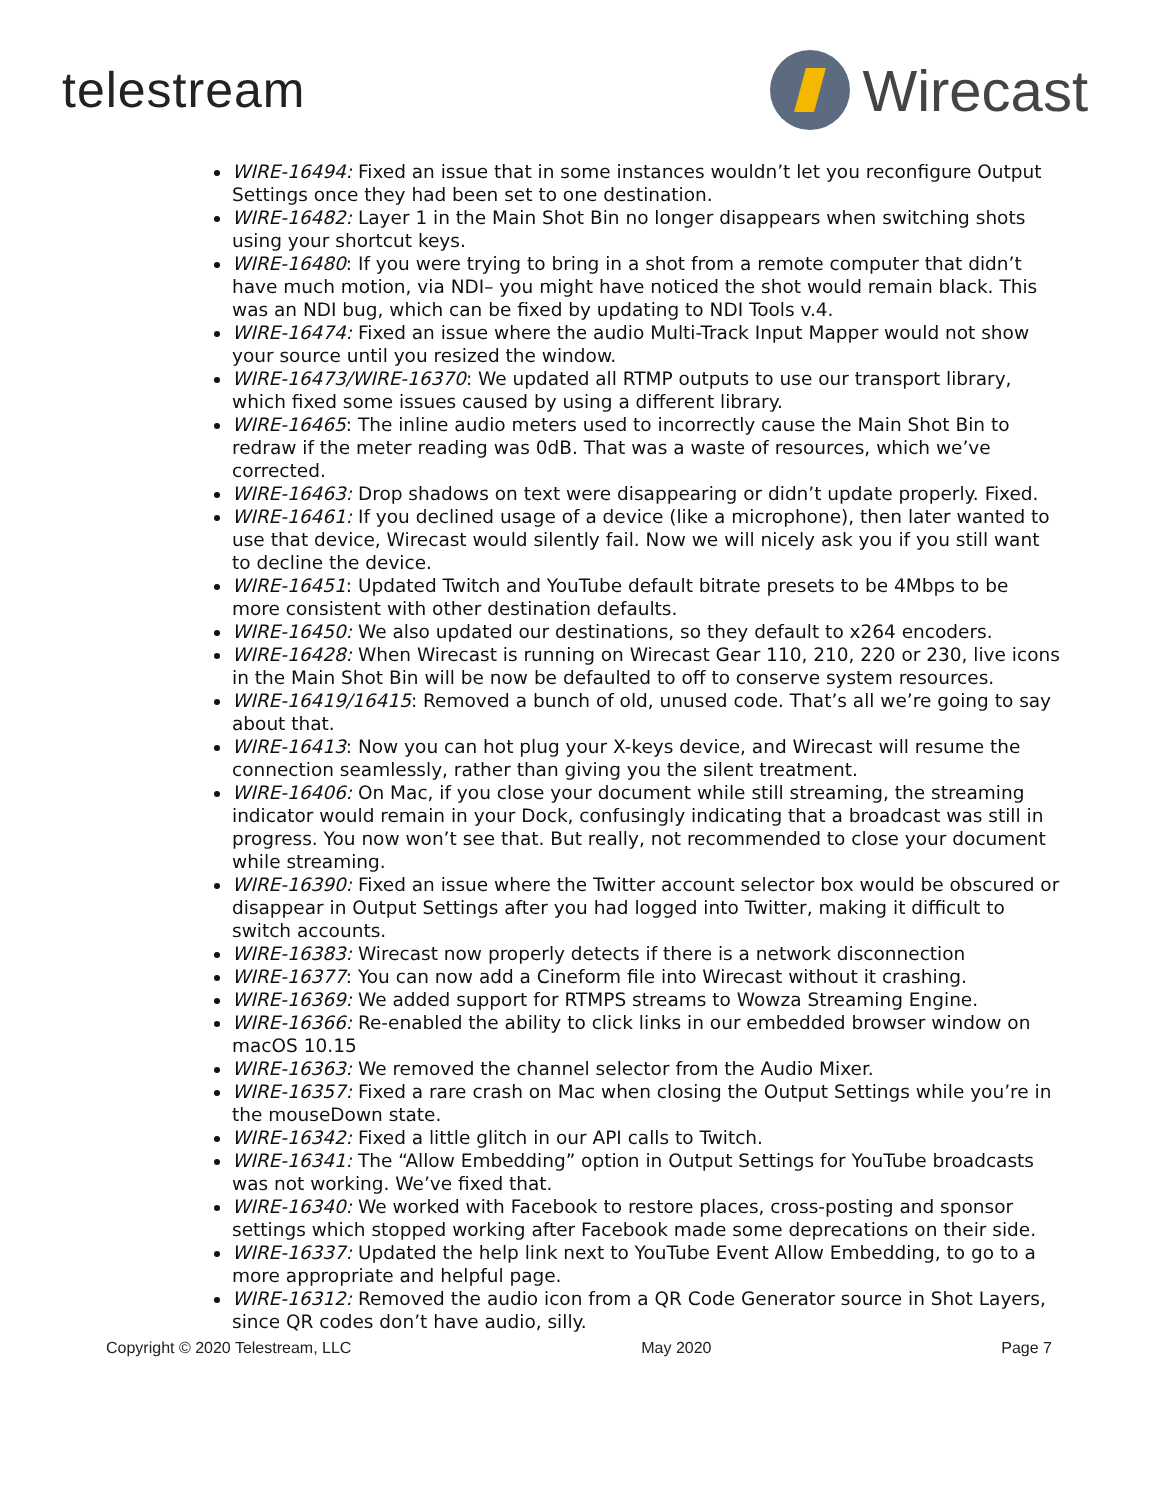telestream
Wirecast
WIRE-16494: Fixed an issue that in some instances wouldn’t let you reconfigure Output Settings once they had been set to one destination.
WIRE-16482: Layer 1 in the Main Shot Bin no longer disappears when switching shots using your shortcut keys.
WIRE-16480: If you were trying to bring in a shot from a remote computer that didn’t have much motion, via NDI– you might have noticed the shot would remain black. This was an NDI bug, which can be fixed by updating to NDI Tools v.4.
WIRE-16474: Fixed an issue where the audio Multi-Track Input Mapper would not show your source until you resized the window.
WIRE-16473/WIRE-16370: We updated all RTMP outputs to use our transport library, which fixed some issues caused by using a different library.
WIRE-16465: The inline audio meters used to incorrectly cause the Main Shot Bin to redraw if the meter reading was 0dB. That was a waste of resources, which we’ve corrected.
WIRE-16463: Drop shadows on text were disappearing or didn’t update properly. Fixed.
WIRE-16461: If you declined usage of a device (like a microphone), then later wanted to use that device, Wirecast would silently fail. Now we will nicely ask you if you still want to decline the device.
WIRE-16451: Updated Twitch and YouTube default bitrate presets to be 4Mbps to be more consistent with other destination defaults.
WIRE-16450: We also updated our destinations, so they default to x264 encoders.
WIRE-16428: When Wirecast is running on Wirecast Gear 110, 210, 220 or 230, live icons in the Main Shot Bin will be now be defaulted to off to conserve system resources.
WIRE-16419/16415: Removed a bunch of old, unused code. That’s all we’re going to say about that.
WIRE-16413: Now you can hot plug your X-keys device, and Wirecast will resume the connection seamlessly, rather than giving you the silent treatment.
WIRE-16406: On Mac, if you close your document while still streaming, the streaming indicator would remain in your Dock, confusingly indicating that a broadcast was still in progress. You now won’t see that. But really, not recommended to close your document while streaming.
WIRE-16390: Fixed an issue where the Twitter account selector box would be obscured or disappear in Output Settings after you had logged into Twitter, making it difficult to switch accounts.
WIRE-16383: Wirecast now properly detects if there is a network disconnection
WIRE-16377: You can now add a Cineform file into Wirecast without it crashing.
WIRE-16369: We added support for RTMPS streams to Wowza Streaming Engine.
WIRE-16366: Re-enabled the ability to click links in our embedded browser window on macOS 10.15
WIRE-16363: We removed the channel selector from the Audio Mixer.
WIRE-16357: Fixed a rare crash on Mac when closing the Output Settings while you’re in the mouseDown state.
WIRE-16342: Fixed a little glitch in our API calls to Twitch.
WIRE-16341: The “Allow Embedding” option in Output Settings for YouTube broadcasts was not working. We’ve fixed that.
WIRE-16340: We worked with Facebook to restore places, cross-posting and sponsor settings which stopped working after Facebook made some deprecations on their side.
WIRE-16337: Updated the help link next to YouTube Event Allow Embedding, to go to a more appropriate and helpful page.
WIRE-16312: Removed the audio icon from a QR Code Generator source in Shot Layers, since QR codes don’t have audio, silly.
Copyright © 2020 Telestream, LLC May 2020 Page 7